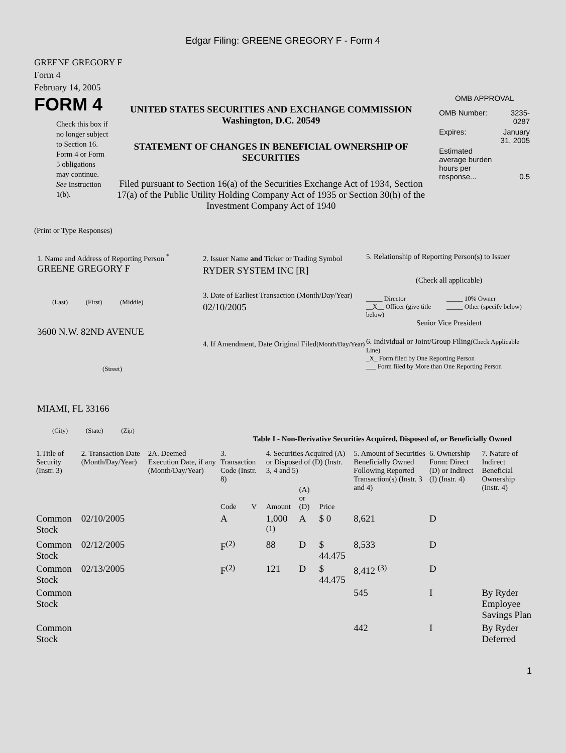Edgar Filing: GREENE GREGORY F - Form 4
GREENE GREGORY F
Form 4
February 14, 2005
FORM 4
Check this box if no longer subject to Section 16. Form 4 or Form 5 obligations may continue. See Instruction 1(b).
UNITED STATES SECURITIES AND EXCHANGE COMMISSION
Washington, D.C. 20549
STATEMENT OF CHANGES IN BENEFICIAL OWNERSHIP OF SECURITIES
Filed pursuant to Section 16(a) of the Securities Exchange Act of 1934, Section 17(a) of the Public Utility Holding Company Act of 1935 or Section 30(h) of the Investment Company Act of 1940
OMB APPROVAL
| OMB Number: | 3235-0287 |
| Expires: | January 31, 2005 |
| Estimated average burden hours per response... | 0.5 |
(Print or Type Responses)
1. Name and Address of Reporting Person <sup>*</sup>
GREENE GREGORY F
(Last) (First) (Middle)
3600 N.W. 82ND AVENUE
(Street)
MIAMI, FL 33166
(City) (State) (Zip)
2. Issuer Name and Ticker or Trading Symbol
RYDER SYSTEM INC [R]
3. Date of Earliest Transaction (Month/Day/Year)
02/10/2005
4. If Amendment, Date Original Filed(Month/Day/Year)
5. Relationship of Reporting Person(s) to Issuer
(Check all applicable)
_____ Director
__X__ Officer (give title below)
_____ 10% Owner
_____ Other (specify below)
Senior Vice President
6. Individual or Joint/Group Filing(Check Applicable Line)
_X_ Form filed by One Reporting Person
___ Form filed by More than One Reporting Person
Table I - Non-Derivative Securities Acquired, Disposed of, or Beneficially Owned
| 1.Title of Security (Instr. 3) | 2. Transaction Date (Month/Day/Year) | 2A. Deemed Execution Date, if any (Month/Day/Year) | 3. Transaction Code (Instr. 8) | | 4. Securities Acquired (A) or Disposed of (D) (Instr. 3, 4 and 5) | | | 5. Amount of Securities Beneficially Owned Following Reported Transaction(s) (Instr. 3 and 4) | 6. Ownership Form: Direct (D) or Indirect (I) (Instr. 4) | 7. Nature of Indirect Beneficial Ownership (Instr. 4) |
| --- | --- | --- | --- | --- | --- | --- | --- | --- | --- | --- |
| | | | Code | V | Amount | (A) or (D) | Price | | | |
| Common Stock | 02/10/2005 | | A | | 1,000 <sup>(1)</sup> | A | $ 0 | 8,621 | D | |
| Common Stock | 02/12/2005 | | F<sup>(2)</sup> | | 88 | D | $ 44.475 | 8,533 | D | |
| Common Stock | 02/13/2005 | | F<sup>(2)</sup> | | 121 | D | $ 44.475 | 8,412 <sup>(3)</sup> | D | |
| Common Stock | | | | | | | | 545 | I | By Ryder Employee Savings Plan |
| Common Stock | | | | | | | | 442 | I | By Ryder Deferred |
1